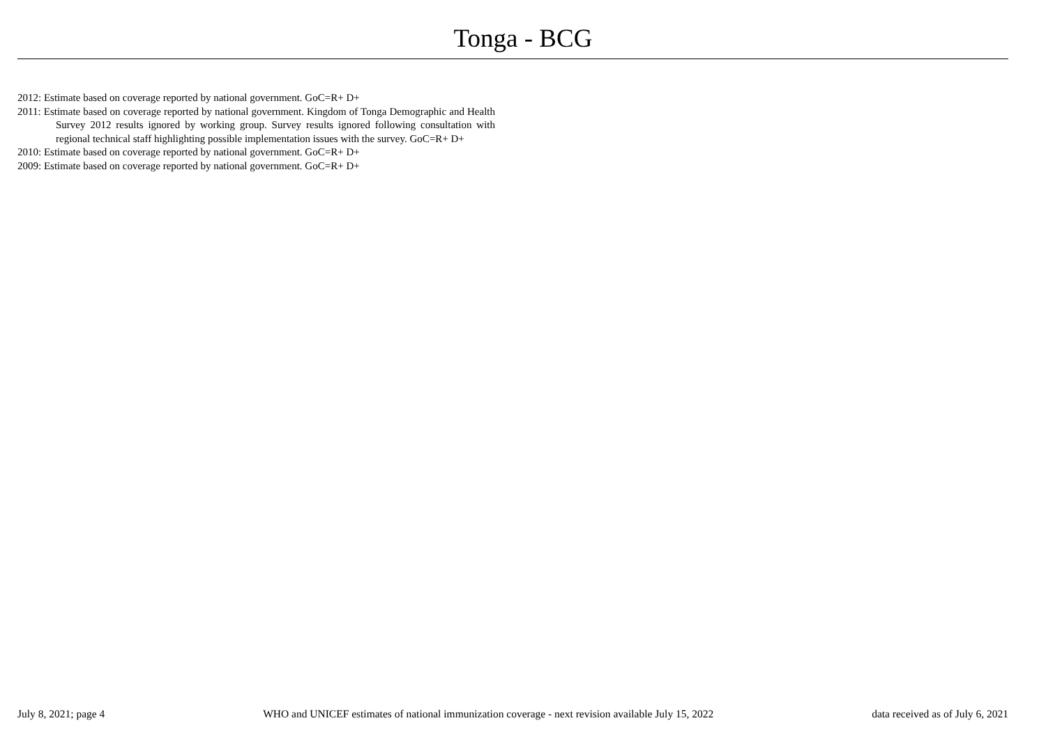Tonga - BCG
2012: Estimate based on coverage reported by national government. GoC=R+ D+
2011: Estimate based on coverage reported by national government. Kingdom of Tonga Demographic and Health Survey 2012 results ignored by working group. Survey results ignored following consultation with regional technical staff highlighting possible implementation issues with the survey. GoC=R+ D+
2010: Estimate based on coverage reported by national government. GoC=R+ D+
2009: Estimate based on coverage reported by national government. GoC=R+ D+
July 8, 2021; page 4 WHO and UNICEF estimates of national immunization coverage - next revision available July 15, 2022 data received as of July 6, 2021